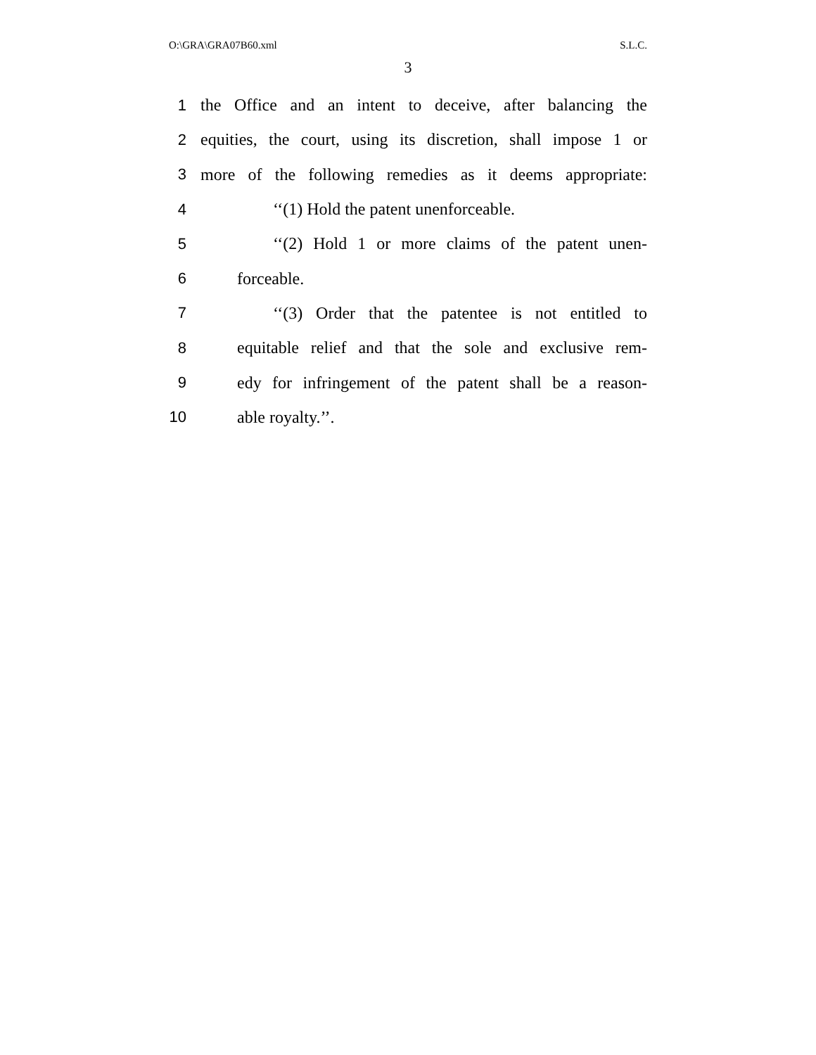O:\GRA\GRA07B60.xml S.L.C.
3
1 the Office and an intent to deceive, after balancing the
2 equities, the court, using its discretion, shall impose 1 or
3 more of the following remedies as it deems appropriate:
4 ‘‘(1) Hold the patent unenforceable.
5 ‘‘(2) Hold 1 or more claims of the patent unen-
6 forceable.
7 ‘‘(3) Order that the patentee is not entitled to
8 equitable relief and that the sole and exclusive rem-
9 edy for infringement of the patent shall be a reason-
10 able royalty.’’.